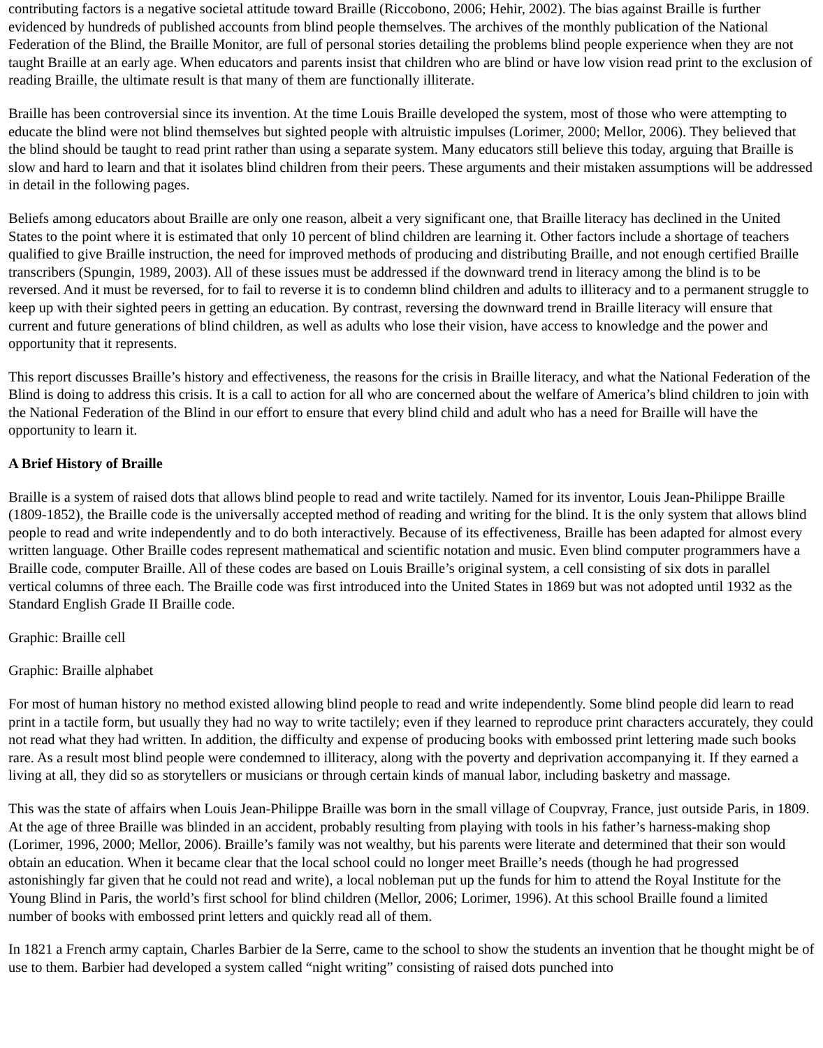contributing factors is a negative societal attitude toward Braille (Riccobono, 2006; Hehir, 2002). The bias against Braille is further evidenced by hundreds of published accounts from blind people themselves. The archives of the monthly publication of the National Federation of the Blind, the Braille Monitor, are full of personal stories detailing the problems blind people experience when they are not taught Braille at an early age. When educators and parents insist that children who are blind or have low vision read print to the exclusion of reading Braille, the ultimate result is that many of them are functionally illiterate.
Braille has been controversial since its invention. At the time Louis Braille developed the system, most of those who were attempting to educate the blind were not blind themselves but sighted people with altruistic impulses (Lorimer, 2000; Mellor, 2006). They believed that the blind should be taught to read print rather than using a separate system. Many educators still believe this today, arguing that Braille is slow and hard to learn and that it isolates blind children from their peers. These arguments and their mistaken assumptions will be addressed in detail in the following pages.
Beliefs among educators about Braille are only one reason, albeit a very significant one, that Braille literacy has declined in the United States to the point where it is estimated that only 10 percent of blind children are learning it. Other factors include a shortage of teachers qualified to give Braille instruction, the need for improved methods of producing and distributing Braille, and not enough certified Braille transcribers (Spungin, 1989, 2003). All of these issues must be addressed if the downward trend in literacy among the blind is to be reversed. And it must be reversed, for to fail to reverse it is to condemn blind children and adults to illiteracy and to a permanent struggle to keep up with their sighted peers in getting an education. By contrast, reversing the downward trend in Braille literacy will ensure that current and future generations of blind children, as well as adults who lose their vision, have access to knowledge and the power and opportunity that it represents.
This report discusses Braille’s history and effectiveness, the reasons for the crisis in Braille literacy, and what the National Federation of the Blind is doing to address this crisis. It is a call to action for all who are concerned about the welfare of America’s blind children to join with the National Federation of the Blind in our effort to ensure that every blind child and adult who has a need for Braille will have the opportunity to learn it.
A Brief History of Braille
Braille is a system of raised dots that allows blind people to read and write tactilely. Named for its inventor, Louis Jean-Philippe Braille (1809-1852), the Braille code is the universally accepted method of reading and writing for the blind. It is the only system that allows blind people to read and write independently and to do both interactively. Because of its effectiveness, Braille has been adapted for almost every written language. Other Braille codes represent mathematical and scientific notation and music. Even blind computer programmers have a Braille code, computer Braille. All of these codes are based on Louis Braille’s original system, a cell consisting of six dots in parallel vertical columns of three each. The Braille code was first introduced into the United States in 1869 but was not adopted until 1932 as the Standard English Grade II Braille code.
Graphic: Braille cell
Graphic: Braille alphabet
For most of human history no method existed allowing blind people to read and write independently. Some blind people did learn to read print in a tactile form, but usually they had no way to write tactilely; even if they learned to reproduce print characters accurately, they could not read what they had written. In addition, the difficulty and expense of producing books with embossed print lettering made such books rare. As a result most blind people were condemned to illiteracy, along with the poverty and deprivation accompanying it. If they earned a living at all, they did so as storytellers or musicians or through certain kinds of manual labor, including basketry and massage.
This was the state of affairs when Louis Jean-Philippe Braille was born in the small village of Coupvray, France, just outside Paris, in 1809. At the age of three Braille was blinded in an accident, probably resulting from playing with tools in his father’s harness-making shop (Lorimer, 1996, 2000; Mellor, 2006). Braille’s family was not wealthy, but his parents were literate and determined that their son would obtain an education. When it became clear that the local school could no longer meet Braille’s needs (though he had progressed astonishingly far given that he could not read and write), a local nobleman put up the funds for him to attend the Royal Institute for the Young Blind in Paris, the world’s first school for blind children (Mellor, 2006; Lorimer, 1996). At this school Braille found a limited number of books with embossed print letters and quickly read all of them.
In 1821 a French army captain, Charles Barbier de la Serre, came to the school to show the students an invention that he thought might be of use to them. Barbier had developed a system called “night writing” consisting of raised dots punched into